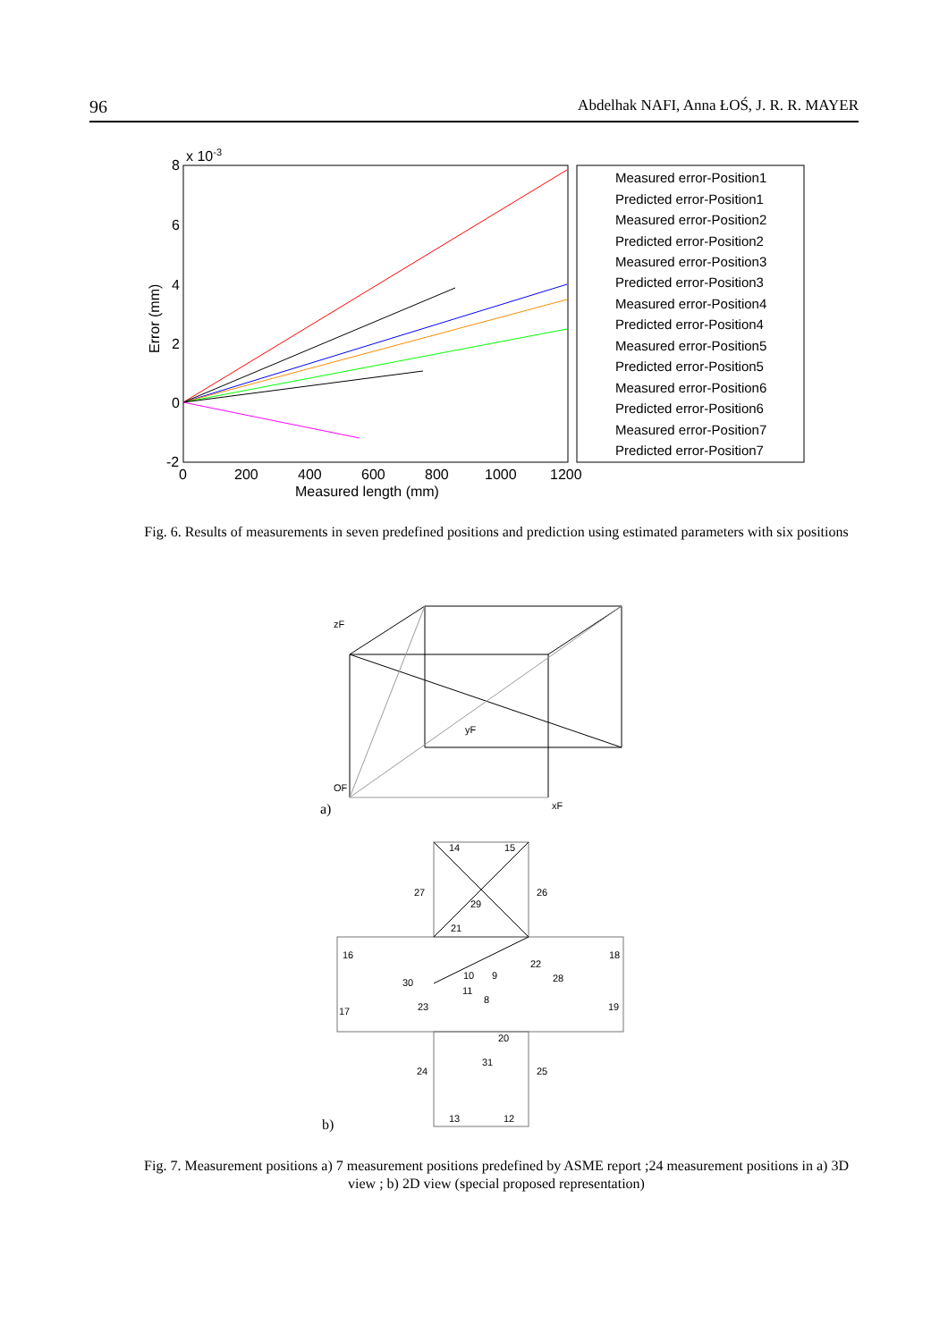96 Abdelhak NAFI, Anna ŁOŚ, J. R. R. MAYER
8
x 10-3
6
4
2
0
-2
0
200
400
600
800
1000
1200
Measured length (mm)
Error (mm)
Measured error-Position1
Predicted error-Position1
Measured error-Position2
Predicted error-Position2
Measured error-Position3
Predicted error-Position3
Measured error-Position4
Predicted error-Position4
Measured error-Position5
Predicted error-Position5
Measured error-Position6
Predicted error-Position6
Measured error-Position7
Predicted error-Position7
Fig. 6. Results of measurements in seven predefined positions and prediction using estimated parameters with six positions
zF
yF
OF
xF
a)
14
15
27
26
29
21
16
18
22
10
9
30
28
11
8
17
23
19
20
31
24
25
13
12
b)
Fig. 7. Measurement positions a) 7 measurement positions predefined by ASME report ;24 measurement positions in a) 3D view ; b) 2D view (special proposed representation)